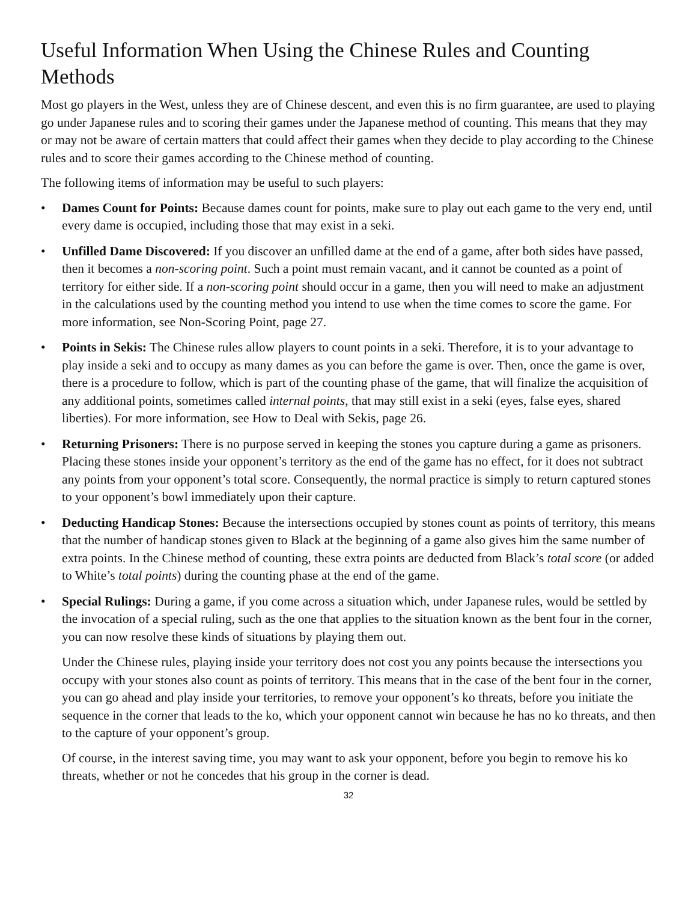Useful Information When Using the Chinese Rules and Counting Methods
Most go players in the West, unless they are of Chinese descent, and even this is no firm guarantee, are used to playing go under Japanese rules and to scoring their games under the Japanese method of counting. This means that they may or may not be aware of certain matters that could affect their games when they decide to play according to the Chinese rules and to score their games according to the Chinese method of counting.
The following items of information may be useful to such players:
• Dames Count for Points: Because dames count for points, make sure to play out each game to the very end, until every dame is occupied, including those that may exist in a seki.
• Unfilled Dame Discovered: If you discover an unfilled dame at the end of a game, after both sides have passed, then it becomes a non-scoring point. Such a point must remain vacant, and it cannot be counted as a point of territory for either side. If a non-scoring point should occur in a game, then you will need to make an adjustment in the calculations used by the counting method you intend to use when the time comes to score the game. For more information, see Non-Scoring Point, page 27.
• Points in Sekis: The Chinese rules allow players to count points in a seki. Therefore, it is to your advantage to play inside a seki and to occupy as many dames as you can before the game is over. Then, once the game is over, there is a procedure to follow, which is part of the counting phase of the game, that will finalize the acquisition of any additional points, sometimes called internal points, that may still exist in a seki (eyes, false eyes, shared liberties). For more information, see How to Deal with Sekis, page 26.
• Returning Prisoners: There is no purpose served in keeping the stones you capture during a game as prisoners. Placing these stones inside your opponent’s territory as the end of the game has no effect, for it does not subtract any points from your opponent’s total score. Consequently, the normal practice is simply to return captured stones to your opponent’s bowl immediately upon their capture.
• Deducting Handicap Stones: Because the intersections occupied by stones count as points of territory, this means that the number of handicap stones given to Black at the beginning of a game also gives him the same number of extra points. In the Chinese method of counting, these extra points are deducted from Black’s total score (or added to White’s total points) during the counting phase at the end of the game.
• Special Rulings: During a game, if you come across a situation which, under Japanese rules, would be settled by the invocation of a special ruling, such as the one that applies to the situation known as the bent four in the corner, you can now resolve these kinds of situations by playing them out.
Under the Chinese rules, playing inside your territory does not cost you any points because the intersections you occupy with your stones also count as points of territory. This means that in the case of the bent four in the corner, you can go ahead and play inside your territories, to remove your opponent’s ko threats, before you initiate the sequence in the corner that leads to the ko, which your opponent cannot win because he has no ko threats, and then to the capture of your opponent’s group.
Of course, in the interest saving time, you may want to ask your opponent, before you begin to remove his ko threats, whether or not he concedes that his group in the corner is dead.
32